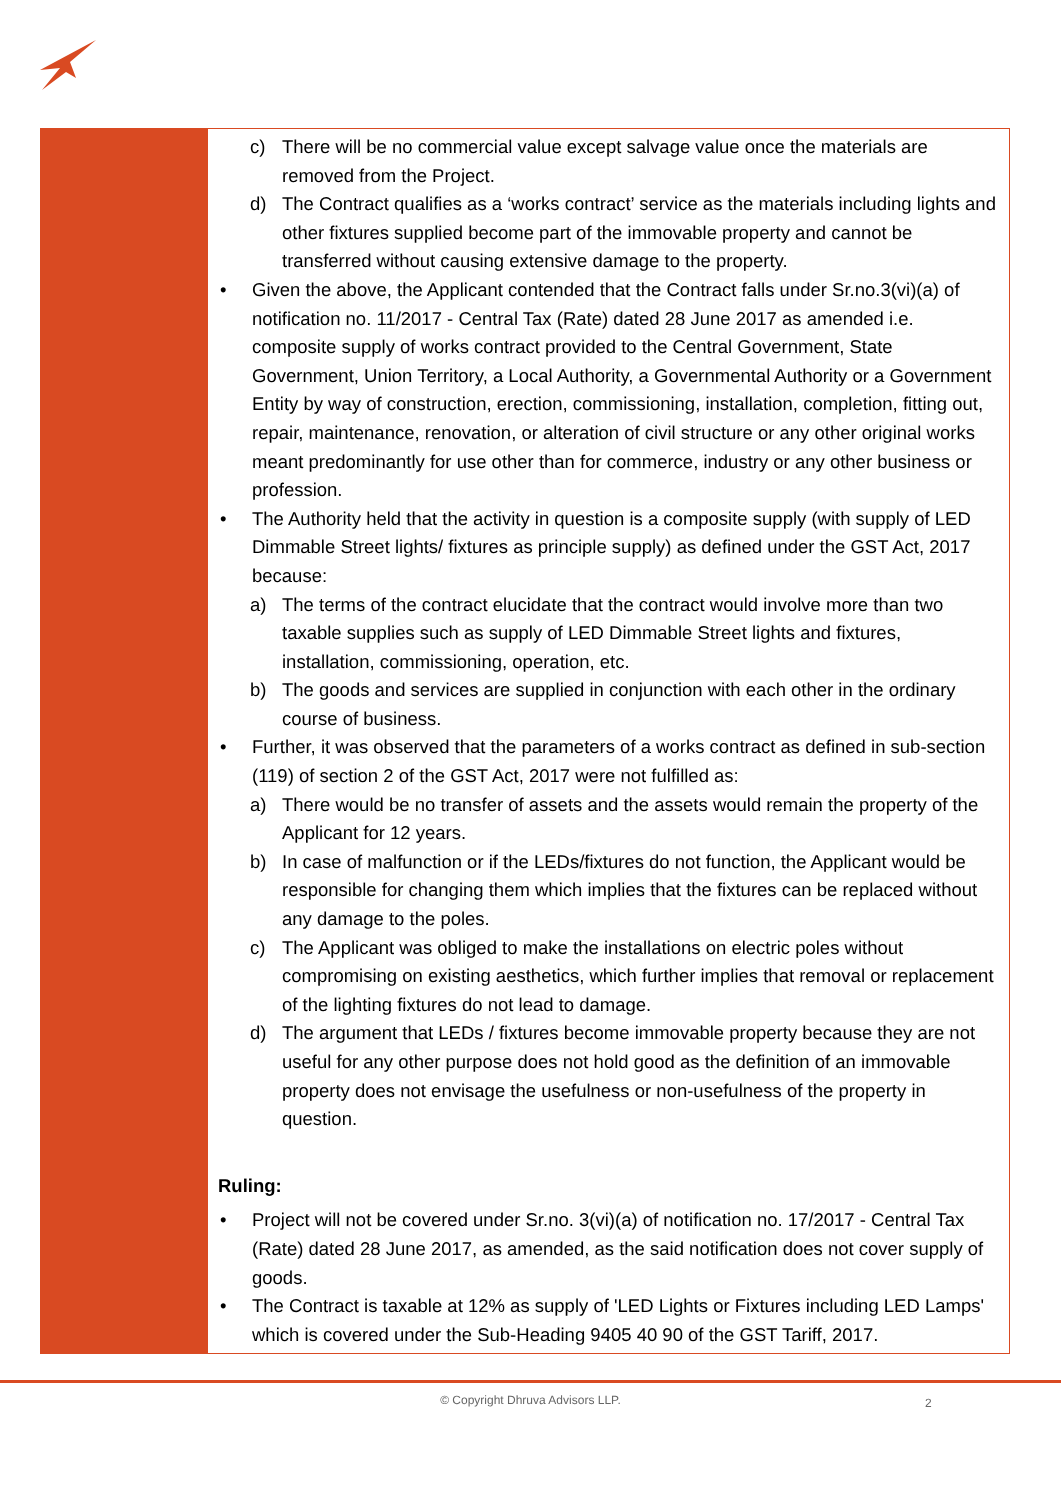c) There will be no commercial value except salvage value once the materials are removed from the Project.
d) The Contract qualifies as a ‘works contract’ service as the materials including lights and other fixtures supplied become part of the immovable property and cannot be transferred without causing extensive damage to the property.
• Given the above, the Applicant contended that the Contract falls under Sr.no.3(vi)(a) of notification no. 11/2017 - Central Tax (Rate) dated 28 June 2017 as amended i.e. composite supply of works contract provided to the Central Government, State Government, Union Territory, a Local Authority, a Governmental Authority or a Government Entity by way of construction, erection, commissioning, installation, completion, fitting out, repair, maintenance, renovation, or alteration of civil structure or any other original works meant predominantly for use other than for commerce, industry or any other business or profession.
• The Authority held that the activity in question is a composite supply (with supply of LED Dimmable Street lights/ fixtures as principle supply) as defined under the GST Act, 2017 because:
a) The terms of the contract elucidate that the contract would involve more than two taxable supplies such as supply of LED Dimmable Street lights and fixtures, installation, commissioning, operation, etc.
b) The goods and services are supplied in conjunction with each other in the ordinary course of business.
• Further, it was observed that the parameters of a works contract as defined in sub-section (119) of section 2 of the GST Act, 2017 were not fulfilled as:
a) There would be no transfer of assets and the assets would remain the property of the Applicant for 12 years.
b) In case of malfunction or if the LEDs/fixtures do not function, the Applicant would be responsible for changing them which implies that the fixtures can be replaced without any damage to the poles.
c) The Applicant was obliged to make the installations on electric poles without compromising on existing aesthetics, which further implies that removal or replacement of the lighting fixtures do not lead to damage.
d) The argument that LEDs / fixtures become immovable property because they are not useful for any other purpose does not hold good as the definition of an immovable property does not envisage the usefulness or non-usefulness of the property in question.
Ruling:
• Project will not be covered under Sr.no. 3(vi)(a) of notification no. 17/2017 - Central Tax (Rate) dated 28 June 2017, as amended, as the said notification does not cover supply of goods.
• The Contract is taxable at 12% as supply of 'LED Lights or Fixtures including LED Lamps' which is covered under the Sub-Heading 9405 40 90 of the GST Tariff, 2017.
© Copyright Dhruva Advisors LLP.
2